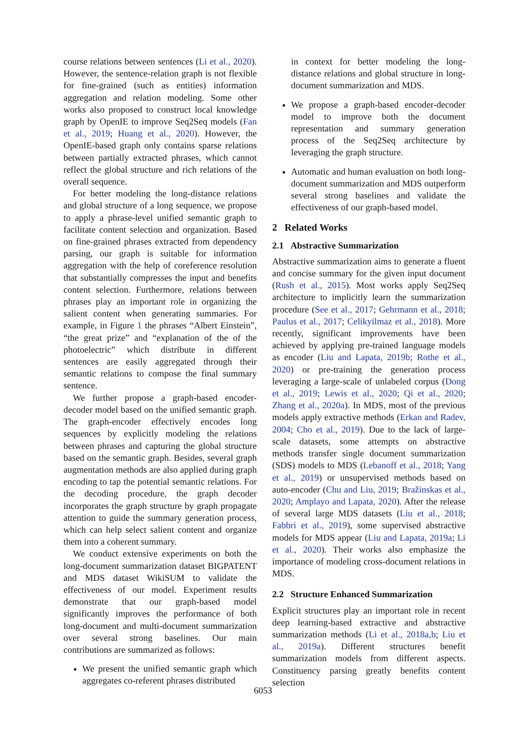course relations between sentences (Li et al., 2020). However, the sentence-relation graph is not flexible for fine-grained (such as entities) information aggregation and relation modeling. Some other works also proposed to construct local knowledge graph by OpenIE to improve Seq2Seq models (Fan et al., 2019; Huang et al., 2020). However, the OpenIE-based graph only contains sparse relations between partially extracted phrases, which cannot reflect the global structure and rich relations of the overall sequence.
For better modeling the long-distance relations and global structure of a long sequence, we propose to apply a phrase-level unified semantic graph to facilitate content selection and organization. Based on fine-grained phrases extracted from dependency parsing, our graph is suitable for information aggregation with the help of coreference resolution that substantially compresses the input and benefits content selection. Furthermore, relations between phrases play an important role in organizing the salient content when generating summaries. For example, in Figure 1 the phrases “Albert Einstein”, “the great prize” and “explanation of the of the photoelectric” which distribute in different sentences are easily aggregated through their semantic relations to compose the final summary sentence.
We further propose a graph-based encoder-decoder model based on the unified semantic graph. The graph-encoder effectively encodes long sequences by explicitly modeling the relations between phrases and capturing the global structure based on the semantic graph. Besides, several graph augmentation methods are also applied during graph encoding to tap the potential semantic relations. For the decoding procedure, the graph decoder incorporates the graph structure by graph propagate attention to guide the summary generation process, which can help select salient content and organize them into a coherent summary.
We conduct extensive experiments on both the long-document summarization dataset BIGPATENT and MDS dataset WikiSUM to validate the effectiveness of our model. Experiment results demonstrate that our graph-based model significantly improves the performance of both long-document and multi-document summarization over several strong baselines. Our main contributions are summarized as follows:
We present the unified semantic graph which aggregates co-referent phrases distributed
in context for better modeling the long-distance relations and global structure in long-document summarization and MDS.
We propose a graph-based encoder-decoder model to improve both the document representation and summary generation process of the Seq2Seq architecture by leveraging the graph structure.
Automatic and human evaluation on both long-document summarization and MDS outperform several strong baselines and validate the effectiveness of our graph-based model.
2 Related Works
2.1 Abstractive Summarization
Abstractive summarization aims to generate a fluent and concise summary for the given input document (Rush et al., 2015). Most works apply Seq2Seq architecture to implicitly learn the summarization procedure (See et al., 2017; Gehrmann et al., 2018; Paulus et al., 2017; Celikyilmaz et al., 2018). More recently, significant improvements have been achieved by applying pre-trained language models as encoder (Liu and Lapata, 2019b; Rothe et al., 2020) or pre-training the generation process leveraging a large-scale of unlabeled corpus (Dong et al., 2019; Lewis et al., 2020; Qi et al., 2020; Zhang et al., 2020a). In MDS, most of the previous models apply extractive methods (Erkan and Radev, 2004; Cho et al., 2019). Due to the lack of large-scale datasets, some attempts on abstractive methods transfer single document summarization (SDS) models to MDS (Lebanoff et al., 2018; Yang et al., 2019) or unsupervised methods based on auto-encoder (Chu and Liu, 2019; Bražinskas et al., 2020; Amplayo and Lapata, 2020). After the release of several large MDS datasets (Liu et al., 2018; Fabbri et al., 2019), some supervised abstractive models for MDS appear (Liu and Lapata, 2019a; Li et al., 2020). Their works also emphasize the importance of modeling cross-document relations in MDS.
2.2 Structure Enhanced Summarization
Explicit structures play an important role in recent deep learning-based extractive and abstractive summarization methods (Li et al., 2018a,b; Liu et al., 2019a). Different structures benefit summarization models from different aspects. Constituency parsing greatly benefits content selection
6053